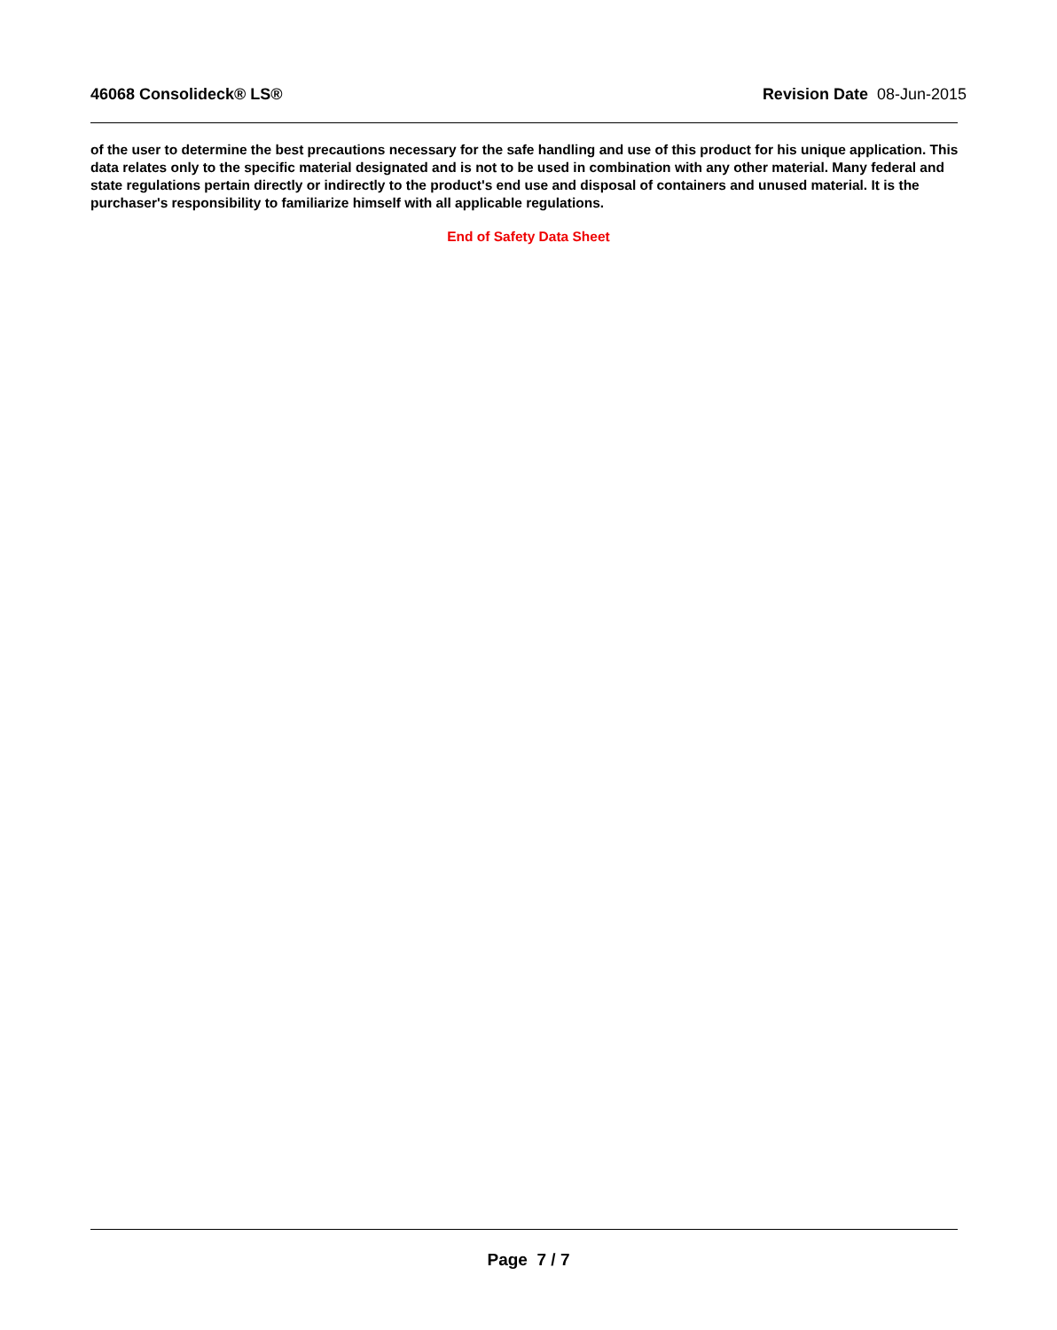46068 Consolideck® LS® Revision Date 08-Jun-2015
of the user to determine the best precautions necessary for the safe handling and use of this product for his unique application. This data relates only to the specific material designated and is not to be used in combination with any other material. Many federal and state regulations pertain directly or indirectly to the product's end use and disposal of containers and unused material. It is the purchaser's responsibility to familiarize himself with all applicable regulations.
End of Safety Data Sheet
Page 7 / 7